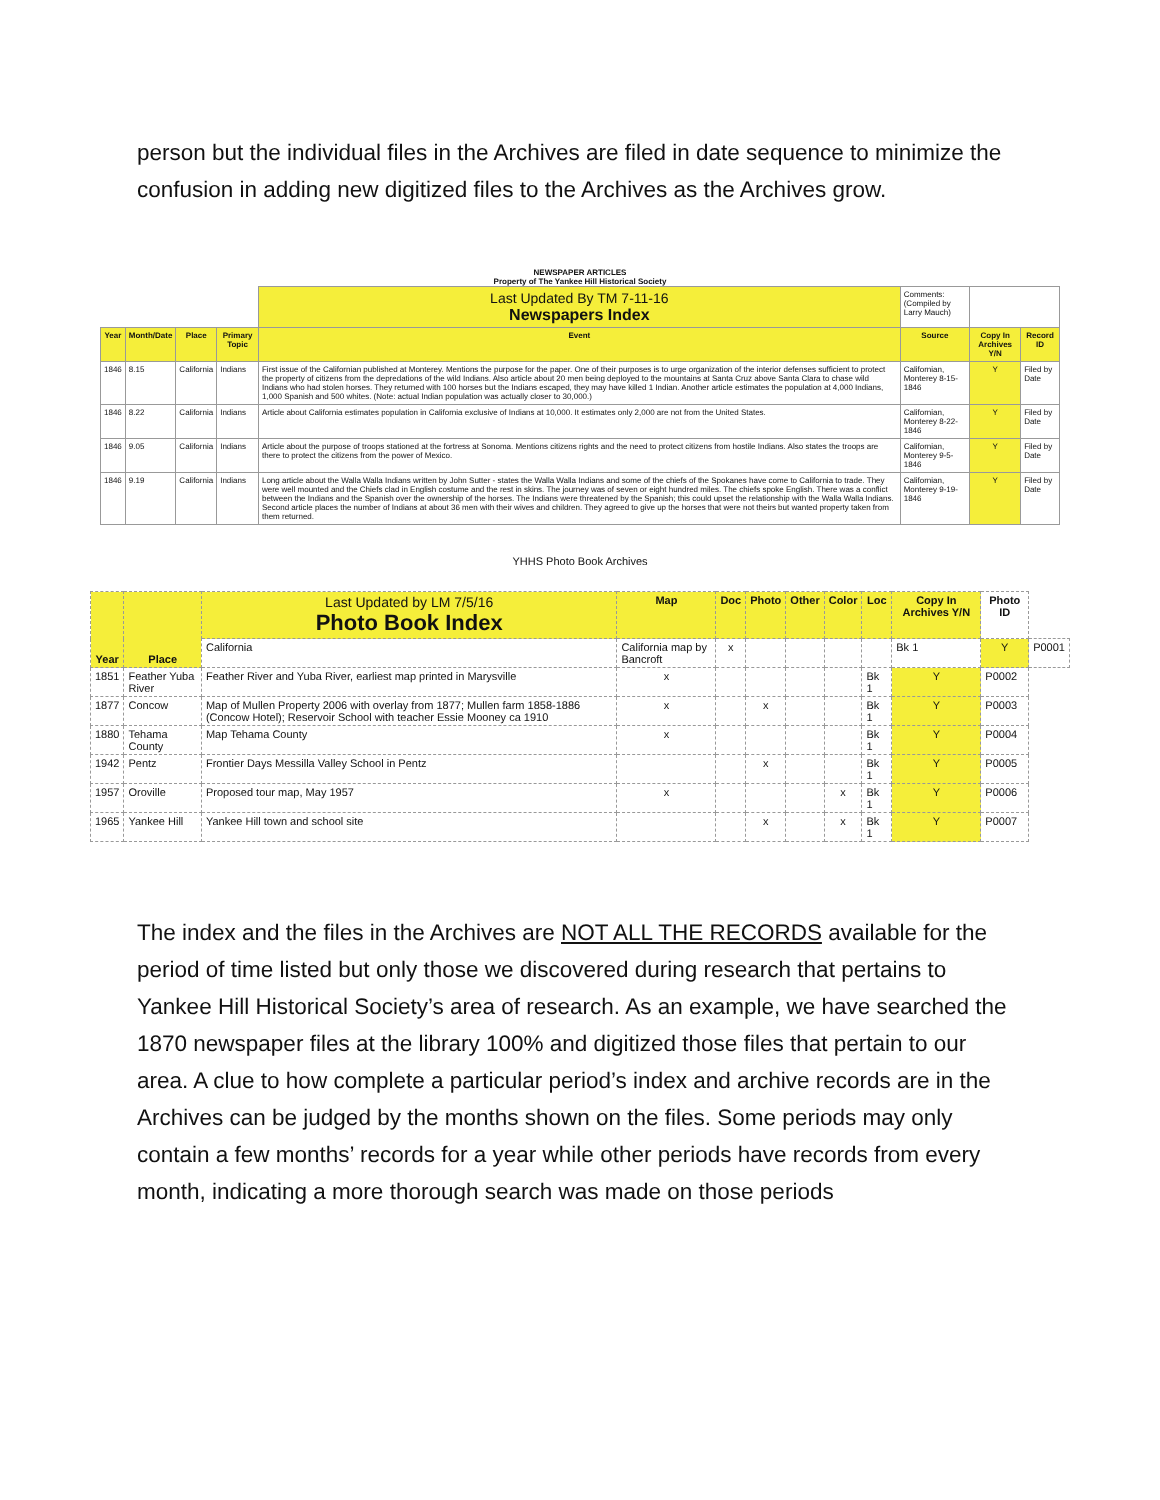person but the individual files in the Archives are filed in date sequence to minimize the confusion in adding new digitized files to the Archives as the Archives grow.
NEWSPAPER ARTICLES
Property of The Yankee Hill Historical Society
| | | | | Last Updated By TM 7-11-16 Newspapers Index | Comments: (Compiled by Larry Mauch) | | |
| Year | Month/Date | Place | Primary Topic | Event | Source | Copy In Archives Y/N | Record ID |
| 1846 | 8.15 | California | Indians | First issue of the Californian published at Monterey. Mentions the purpose for the paper. One of their purposes is to urge organization of the interior defenses sufficient to protect the property of citizens from the depredations of the wild Indians. Also article about 20 men being deployed to the mountains at Santa Cruz above Santa Clara to chase wild Indians who had stolen horses. They returned with 100 horses but the Indians escaped, they may have killed 1 Indian. Another article estimates the population at 4,000 Indians, 1,000 Spanish and 500 whites. (Note: actual Indian population was actually closer to 30,000.) | Californian, Monterey 8-15-1846 | Y | Filed by Date |
| 1846 | 8.22 | California | Indians | Article about California estimates population in California exclusive of Indians at 10,000. It estimates only 2,000 are not from the United States. | Californian, Monterey 8-22-1846 | Y | Filed by Date |
| 1846 | 9.05 | California | Indians | Article about the purpose of troops stationed at the fortress at Sonoma. Mentions citizens rights and the need to protect citizens from hostile Indians. Also states the troops are there to protect the citizens from the power of Mexico. | Californian, Monterey 9-5-1846 | Y | Filed by Date |
| 1846 | 9.19 | California | Indians | Long article about the Walla Walla Indians written by John Sutter - states the Walla Walla Indians and some of the chiefs of the Spokanes have come to California to trade. They were well mounted and the Chiefs clad in English costume and the rest in skins. The journey was of seven or eight hundred miles. The chiefs spoke English. There was a conflict between the Indians and the Spanish over the ownership of the horses. The Indians were threatened by the Spanish; this could upset the relationship with the Walla Walla Indians. Second article places the number of Indians at about 36 men with their wives and children. They agreed to give up the horses that were not theirs but wanted property taken from them returned. | Californian, Monterey 9-19-1846 | Y | Filed by Date |
YHHS Photo Book Archives
| Year | Place | Last Updated by LM 7/5/16 Photo Book Index | Map | Doc | Photo | Other | Color | Loc | Copy In Archives Y/N | Photo ID | |
| --- | --- | --- | --- | --- | --- | --- | --- | --- | --- | --- | --- |
| | | California | California map by Bancroft | x | | | | | Bk 1 | Y | P0001 |
| 1851 | Feather Yuba River | Feather River and Yuba River, earliest map printed in Marysville | x | | | | | Bk 1 | Y | P0002 | |
| 1877 | Concow | Map of Mullen Property 2006 with overlay from 1877; Mullen farm 1858-1886 (Concow Hotel); Reservoir School with teacher Essie Mooney ca 1910 | x | | x | | | Bk 1 | Y | P0003 | |
| 1880 | Tehama County | Map Tehama County | x | | | | | Bk 1 | Y | P0004 | |
| 1942 | Pentz | Frontier Days Messilla Valley School in Pentz | | | x | | | Bk 1 | Y | P0005 | |
| 1957 | Oroville | Proposed tour map, May 1957 | x | | | | x | Bk 1 | Y | P0006 | |
| 1965 | Yankee Hill | Yankee Hill town and school site | | | x | | x | Bk 1 | Y | P0007 | |
The index and the files in the Archives are NOT ALL THE RECORDS available for the period of time listed but only those we discovered during research that pertains to Yankee Hill Historical Society’s area of research. As an example, we have searched the 1870 newspaper files at the library 100% and digitized those files that pertain to our area. A clue to how complete a particular period’s index and archive records are in the Archives can be judged by the months shown on the files. Some periods may only contain a few months’ records for a year while other periods have records from every month, indicating a more thorough search was made on those periods